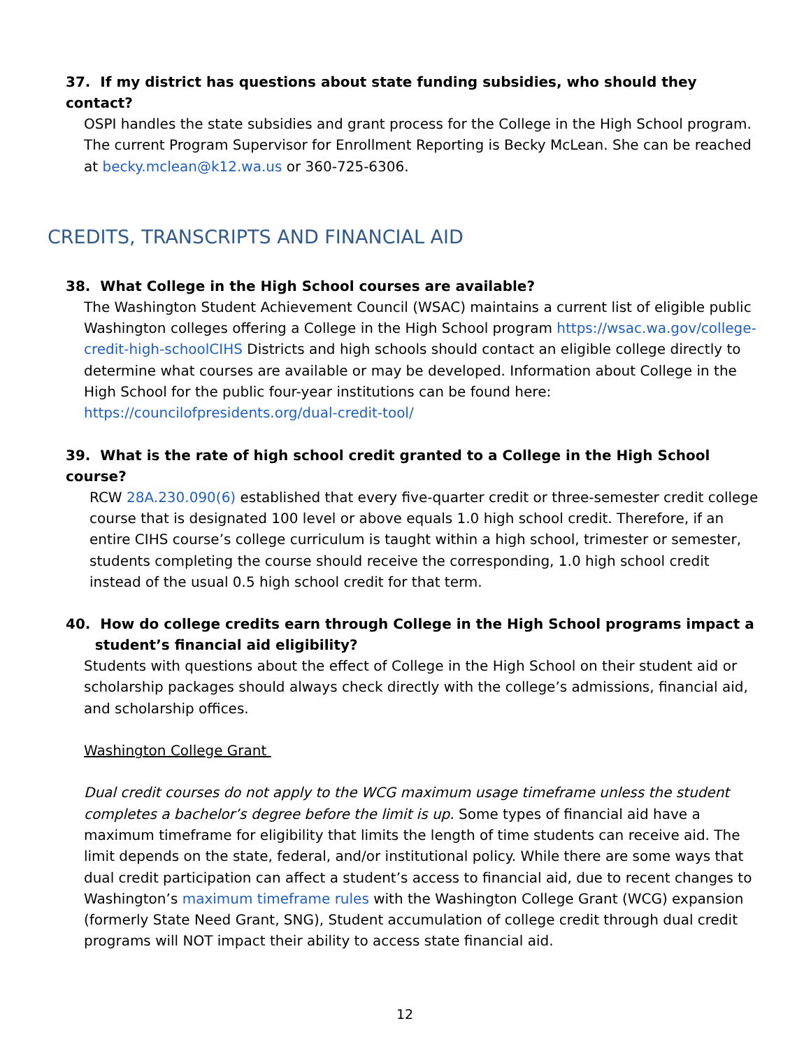37. If my district has questions about state funding subsidies, who should they contact?
OSPI handles the state subsidies and grant process for the College in the High School program. The current Program Supervisor for Enrollment Reporting is Becky McLean. She can be reached at becky.mclean@k12.wa.us or 360-725-6306.
CREDITS, TRANSCRIPTS AND FINANCIAL AID
38. What College in the High School courses are available?
The Washington Student Achievement Council (WSAC) maintains a current list of eligible public Washington colleges offering a College in the High School program https://wsac.wa.gov/college-credit-high-schoolCIHS Districts and high schools should contact an eligible college directly to determine what courses are available or may be developed. Information about College in the High School for the public four-year institutions can be found here: https://councilofpresidents.org/dual-credit-tool/
39. What is the rate of high school credit granted to a College in the High School course?
RCW 28A.230.090(6) established that every five-quarter credit or three-semester credit college course that is designated 100 level or above equals 1.0 high school credit. Therefore, if an entire CIHS course’s college curriculum is taught within a high school, trimester or semester, students completing the course should receive the corresponding, 1.0 high school credit instead of the usual 0.5 high school credit for that term.
40. How do college credits earn through College in the High School programs impact a
student’s financial aid eligibility?
Students with questions about the effect of College in the High School on their student aid or scholarship packages should always check directly with the college’s admissions, financial aid, and scholarship offices.
Washington College Grant
Dual credit courses do not apply to the WCG maximum usage timeframe unless the student completes a bachelor’s degree before the limit is up. Some types of financial aid have a maximum timeframe for eligibility that limits the length of time students can receive aid. The limit depends on the state, federal, and/or institutional policy. While there are some ways that dual credit participation can affect a student’s access to financial aid, due to recent changes to Washington’s maximum timeframe rules with the Washington College Grant (WCG) expansion (formerly State Need Grant, SNG), Student accumulation of college credit through dual credit programs will NOT impact their ability to access state financial aid.
12